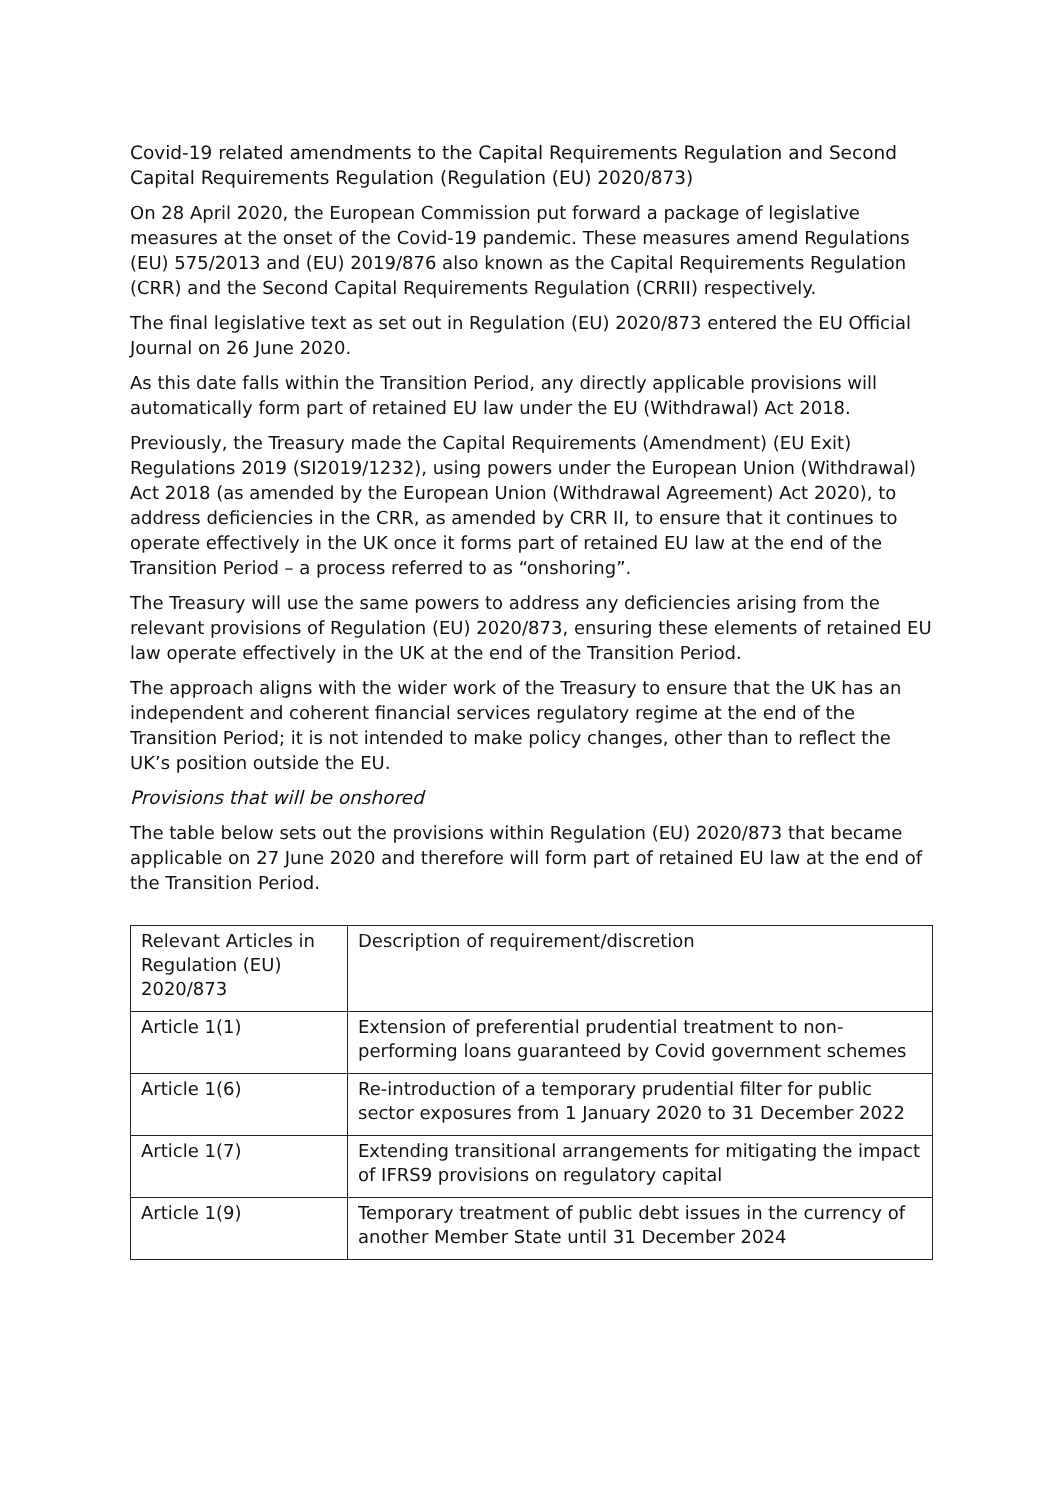Covid-19 related amendments to the Capital Requirements Regulation and Second Capital Requirements Regulation (Regulation (EU) 2020/873)
On 28 April 2020, the European Commission put forward a package of legislative measures at the onset of the Covid-19 pandemic. These measures amend Regulations (EU) 575/2013 and (EU) 2019/876 also known as the Capital Requirements Regulation (CRR) and the Second Capital Requirements Regulation (CRRII) respectively.
The final legislative text as set out in Regulation (EU) 2020/873 entered the EU Official Journal on 26 June 2020.
As this date falls within the Transition Period, any directly applicable provisions will automatically form part of retained EU law under the EU (Withdrawal) Act 2018.
Previously, the Treasury made the Capital Requirements (Amendment) (EU Exit) Regulations 2019 (SI2019/1232), using powers under the European Union (Withdrawal) Act 2018 (as amended by the European Union (Withdrawal Agreement) Act 2020), to address deficiencies in the CRR, as amended by CRR II, to ensure that it continues to operate effectively in the UK once it forms part of retained EU law at the end of the Transition Period – a process referred to as “onshoring”.
The Treasury will use the same powers to address any deficiencies arising from the relevant provisions of Regulation (EU) 2020/873, ensuring these elements of retained EU law operate effectively in the UK at the end of the Transition Period.
The approach aligns with the wider work of the Treasury to ensure that the UK has an independent and coherent financial services regulatory regime at the end of the Transition Period; it is not intended to make policy changes, other than to reflect the UK’s position outside the EU.
Provisions that will be onshored
The table below sets out the provisions within Regulation (EU) 2020/873 that became applicable on 27 June 2020 and therefore will form part of retained EU law at the end of the Transition Period.
| Relevant Articles in Regulation (EU) 2020/873 | Description of requirement/discretion |
| --- | --- |
| Article 1(1) | Extension of preferential prudential treatment to non-performing loans guaranteed by Covid government schemes |
| Article 1(6) | Re-introduction of a temporary prudential filter for public sector exposures from 1 January 2020 to 31 December 2022 |
| Article 1(7) | Extending transitional arrangements for mitigating the impact of IFRS9 provisions on regulatory capital |
| Article 1(9) | Temporary treatment of public debt issues in the currency of another Member State until 31 December 2024 |